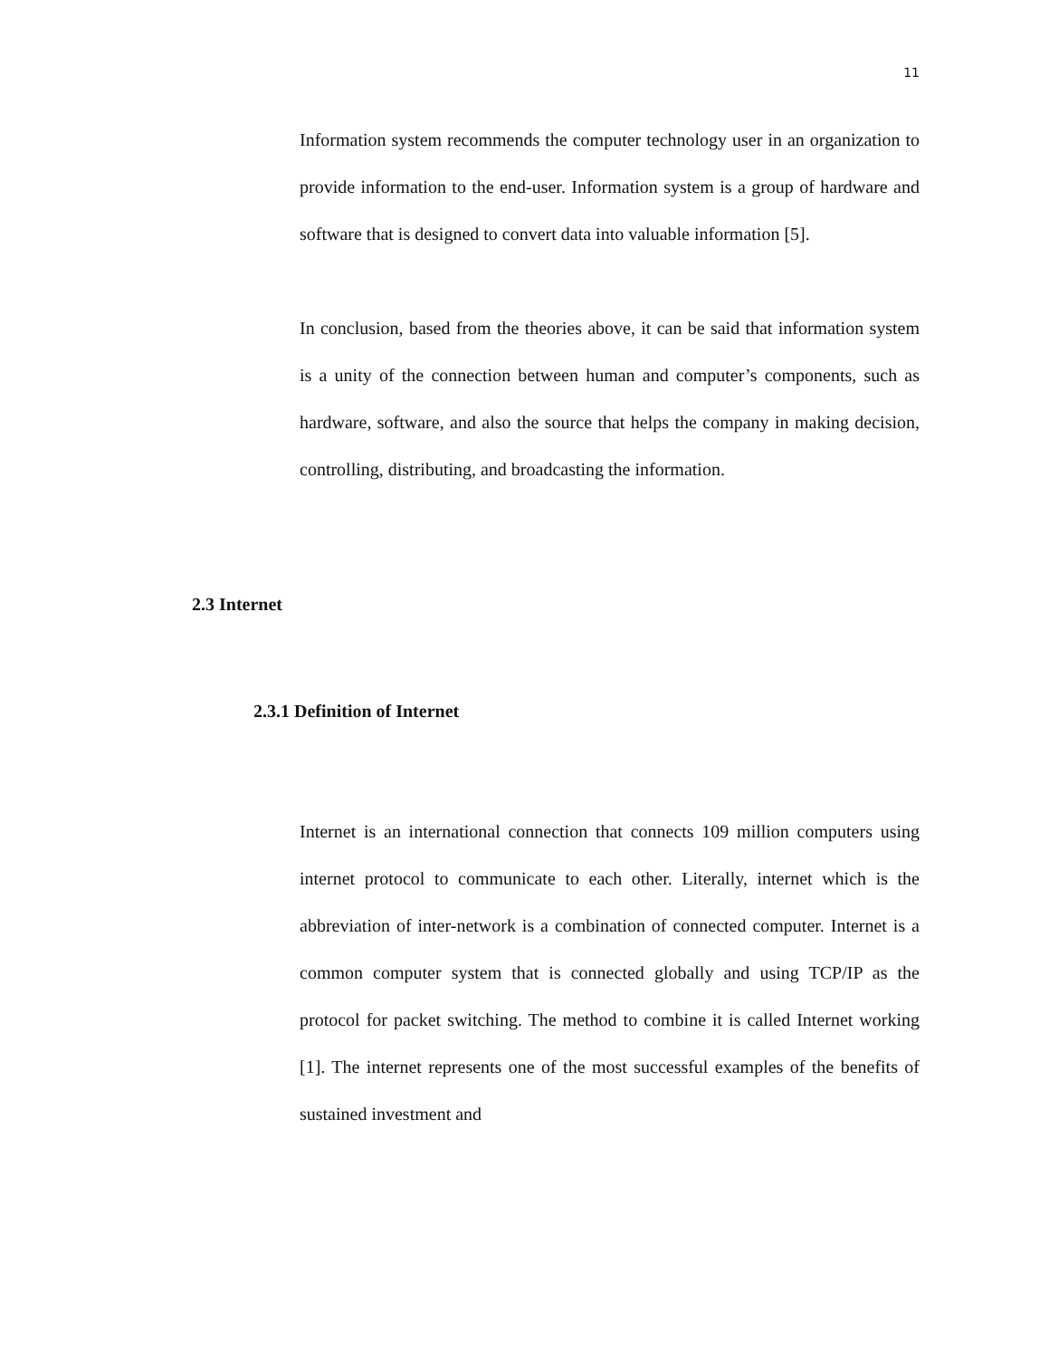11
Information system recommends the computer technology user in an organization to provide information to the end-user. Information system is a group of hardware and software that is designed to convert data into valuable information [5].
In conclusion, based from the theories above, it can be said that information system is a unity of the connection between human and computer’s components, such as hardware, software, and also the source that helps the company in making decision, controlling, distributing, and broadcasting the information.
2.3 Internet
2.3.1 Definition of Internet
Internet is an international connection that connects 109 million computers using internet protocol to communicate to each other. Literally, internet which is the abbreviation of inter-network is a combination of connected computer. Internet is a common computer system that is connected globally and using TCP/IP as the protocol for packet switching. The method to combine it is called Internet working [1]. The internet represents one of the most successful examples of the benefits of sustained investment and